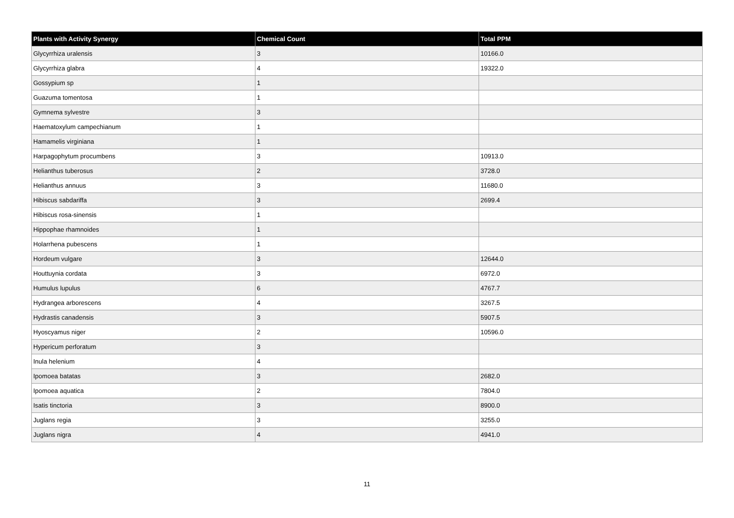| Plants with Activity Synergy | Chemical Count | Total PPM |
| --- | --- | --- |
| Glycyrrhiza uralensis | 3 | 10166.0 |
| Glycyrrhiza glabra | 4 | 19322.0 |
| Gossypium sp | 1 | |
| Guazuma tomentosa | 1 | |
| Gymnema sylvestre | 3 | |
| Haematoxylum campechianum | 1 | |
| Hamamelis virginiana | 1 | |
| Harpagophytum procumbens | 3 | 10913.0 |
| Helianthus tuberosus | 2 | 3728.0 |
| Helianthus annuus | 3 | 11680.0 |
| Hibiscus sabdariffa | 3 | 2699.4 |
| Hibiscus rosa-sinensis | 1 | |
| Hippophae rhamnoides | 1 | |
| Holarrhena pubescens | 1 | |
| Hordeum vulgare | 3 | 12644.0 |
| Houttuynia cordata | 3 | 6972.0 |
| Humulus lupulus | 6 | 4767.7 |
| Hydrangea arborescens | 4 | 3267.5 |
| Hydrastis canadensis | 3 | 5907.5 |
| Hyoscyamus niger | 2 | 10596.0 |
| Hypericum perforatum | 3 | |
| Inula helenium | 4 | |
| Ipomoea batatas | 3 | 2682.0 |
| Ipomoea aquatica | 2 | 7804.0 |
| Isatis tinctoria | 3 | 8900.0 |
| Juglans regia | 3 | 3255.0 |
| Juglans nigra | 4 | 4941.0 |
11